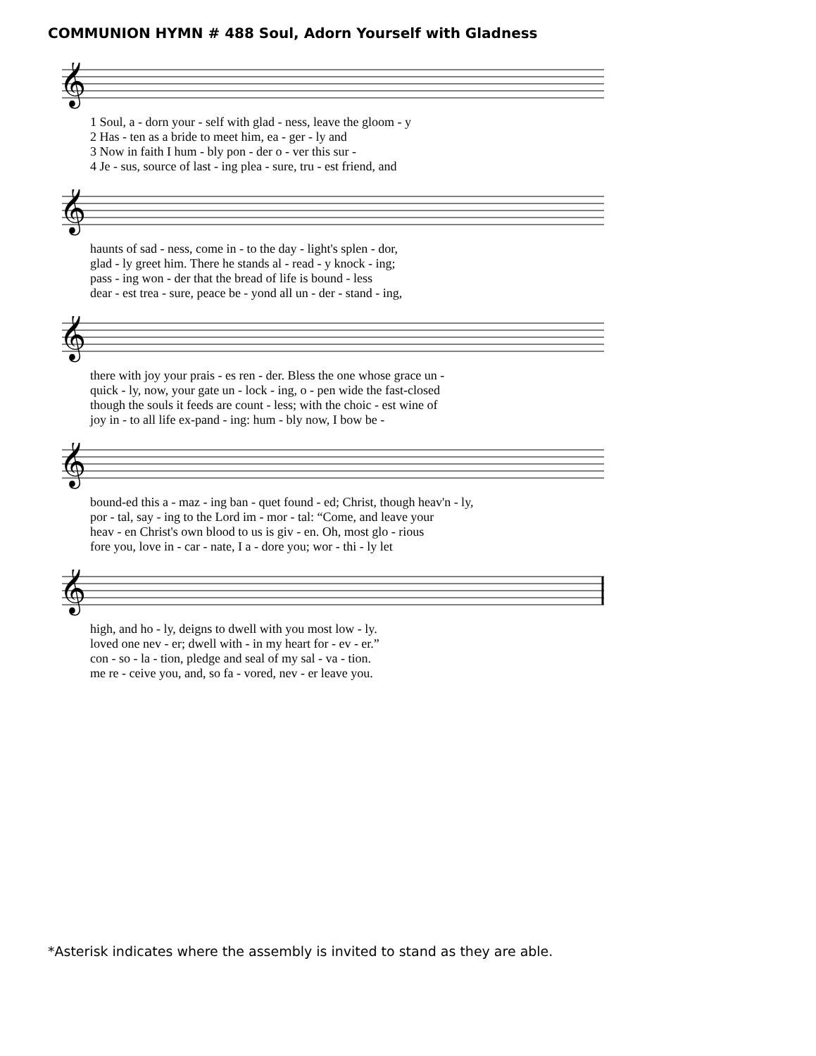COMMUNION HYMN # 488 Soul, Adorn Yourself with Gladness
𝄞
1 Soul, a - dorn your - self with glad - ness, leave the gloom - y 2 Has - ten as a bride to meet him, ea - ger - ly and 3 Now in faith I hum - bly pon - der o - ver this sur - 4 Je - sus, source of last - ing plea - sure, tru - est friend, and
𝄞
haunts of sad - ness, come in - to the day - light's splen - dor, glad - ly greet him. There he stands al - read - y knock - ing; pass - ing won - der that the bread of life is bound - less dear - est trea - sure, peace be - yond all un - der - stand - ing,
𝄞
there with joy your prais - es ren - der. Bless the one whose grace un - quick - ly, now, your gate un - lock - ing, o - pen wide the fast-closed though the souls it feeds are count - less; with the choic - est wine of joy in - to all life ex-pand - ing: hum - bly now, I bow be -
𝄞
bound-ed this a - maz - ing ban - quet found - ed; Christ, though heav'n - ly, por - tal, say - ing to the Lord im - mor - tal: “Come, and leave your heav - en Christ's own blood to us is giv - en. Oh, most glo - rious fore you, love in - car - nate, I a - dore you; wor - thi - ly let
𝄞
high, and ho - ly, deigns to dwell with you most low - ly. loved one nev - er; dwell with - in my heart for - ev - er.” con - so - la - tion, pledge and seal of my sal - va - tion. me re - ceive you, and, so fa - vored, nev - er leave you.
*Asterisk indicates where the assembly is invited to stand as they are able.